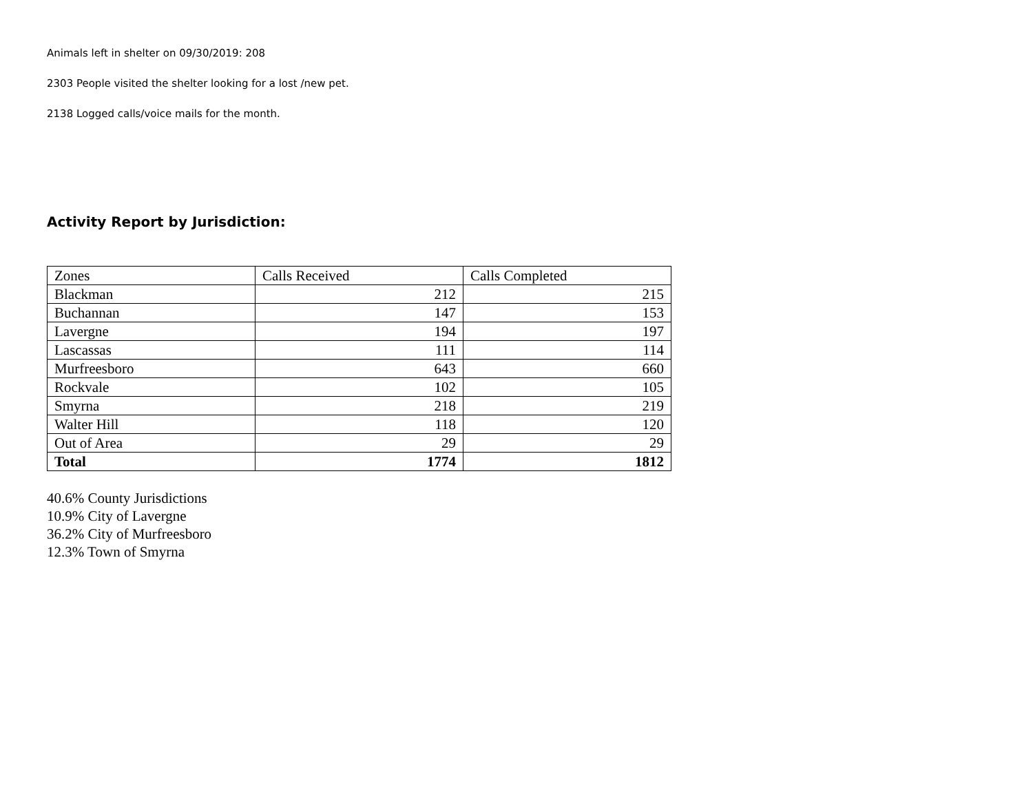Animals left in shelter on 09/30/2019: 208
2303 People visited the shelter looking for a lost /new pet.
2138 Logged calls/voice mails for the month.
Activity Report by Jurisdiction:
| Zones | Calls Received | Calls Completed |
| Blackman | 212 | 215 |
| Buchannan | 147 | 153 |
| Lavergne | 194 | 197 |
| Lascassas | 111 | 114 |
| Murfreesboro | 643 | 660 |
| Rockvale | 102 | 105 |
| Smyrna | 218 | 219 |
| Walter Hill | 118 | 120 |
| Out of Area | 29 | 29 |
| Total | 1774 | 1812 |
40.6% County Jurisdictions
10.9% City of Lavergne
36.2% City of Murfreesboro
12.3% Town of Smyrna